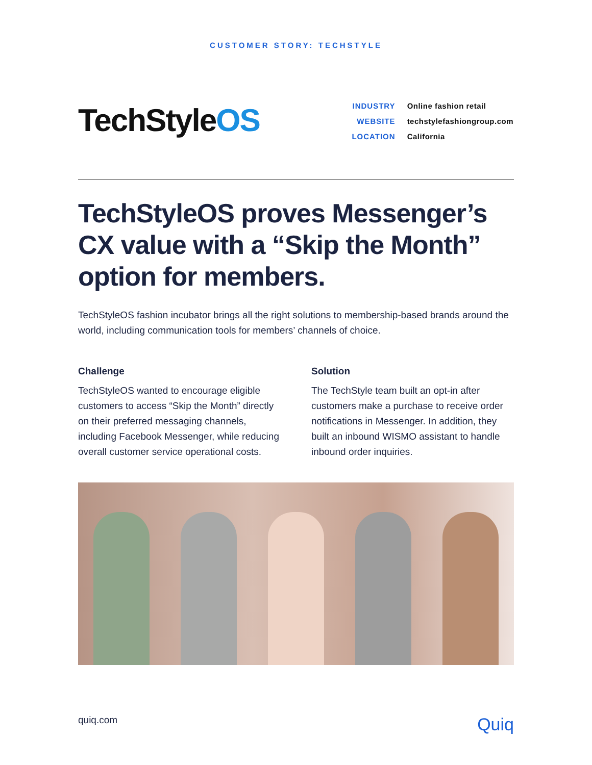CUSTOMER STORY: TECHSTYLE
TechStyleOS
| INDUSTRY | Online fashion retail |
| WEBSITE | techstylefashiongroup.com |
| LOCATION | California |
TechStyleOS proves Messenger’s CX value with a “Skip the Month” option for members.
TechStyleOS fashion incubator brings all the right solutions to membership-based brands around the world, including communication tools for members’ channels of choice.
Challenge
TechStyleOS wanted to encourage eligible customers to access “Skip the Month” directly on their preferred messaging channels, including Facebook Messenger, while reducing overall customer service operational costs.
Solution
The TechStyle team built an opt-in after customers make a purchase to receive order notifications in Messenger. In addition, they built an inbound WISMO assistant to handle inbound order inquiries.
quiq.com Quiq